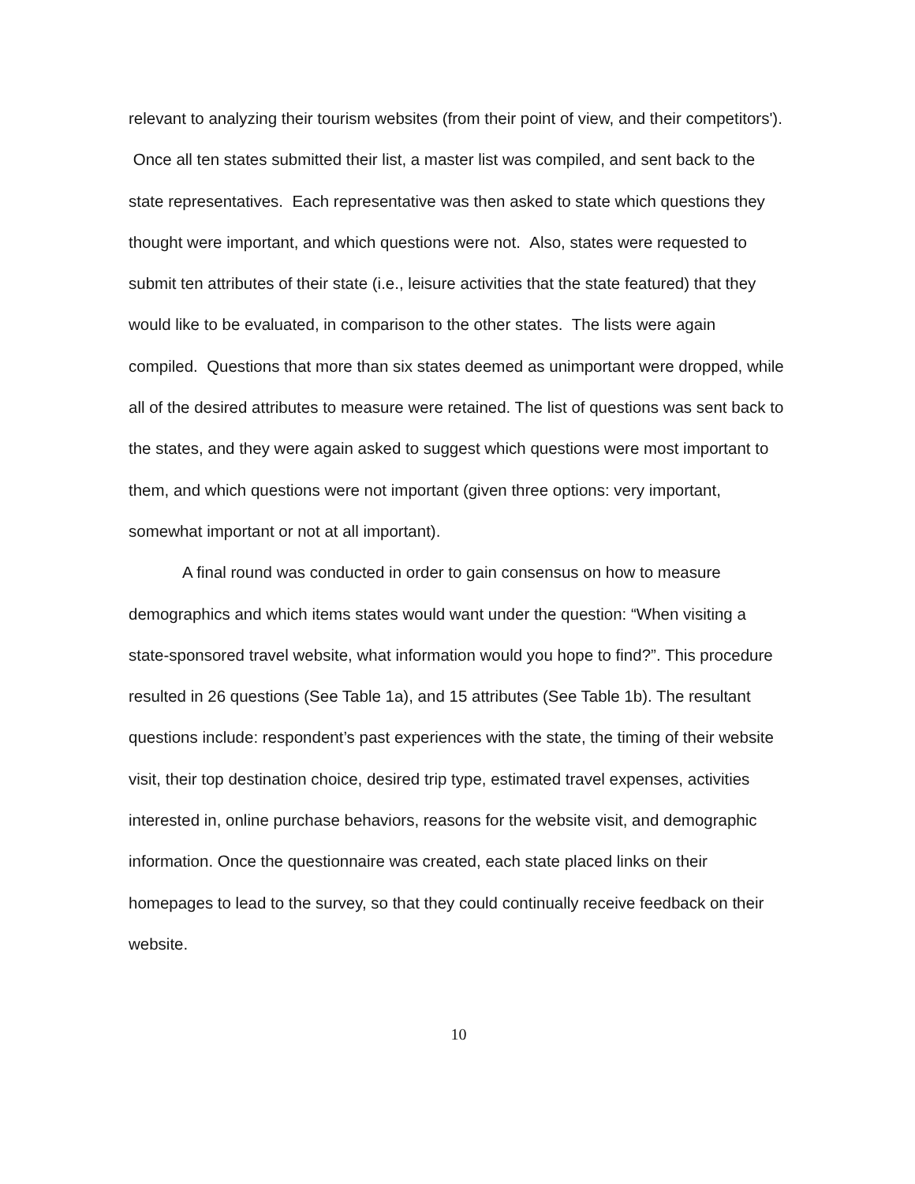relevant to analyzing their tourism websites (from their point of view, and their competitors'). Once all ten states submitted their list, a master list was compiled, and sent back to the state representatives. Each representative was then asked to state which questions they thought were important, and which questions were not. Also, states were requested to submit ten attributes of their state (i.e., leisure activities that the state featured) that they would like to be evaluated, in comparison to the other states. The lists were again compiled. Questions that more than six states deemed as unimportant were dropped, while all of the desired attributes to measure were retained. The list of questions was sent back to the states, and they were again asked to suggest which questions were most important to them, and which questions were not important (given three options: very important, somewhat important or not at all important).
A final round was conducted in order to gain consensus on how to measure demographics and which items states would want under the question: “When visiting a state-sponsored travel website, what information would you hope to find?”. This procedure resulted in 26 questions (See Table 1a), and 15 attributes (See Table 1b). The resultant questions include: respondent’s past experiences with the state, the timing of their website visit, their top destination choice, desired trip type, estimated travel expenses, activities interested in, online purchase behaviors, reasons for the website visit, and demographic information. Once the questionnaire was created, each state placed links on their homepages to lead to the survey, so that they could continually receive feedback on their website.
10